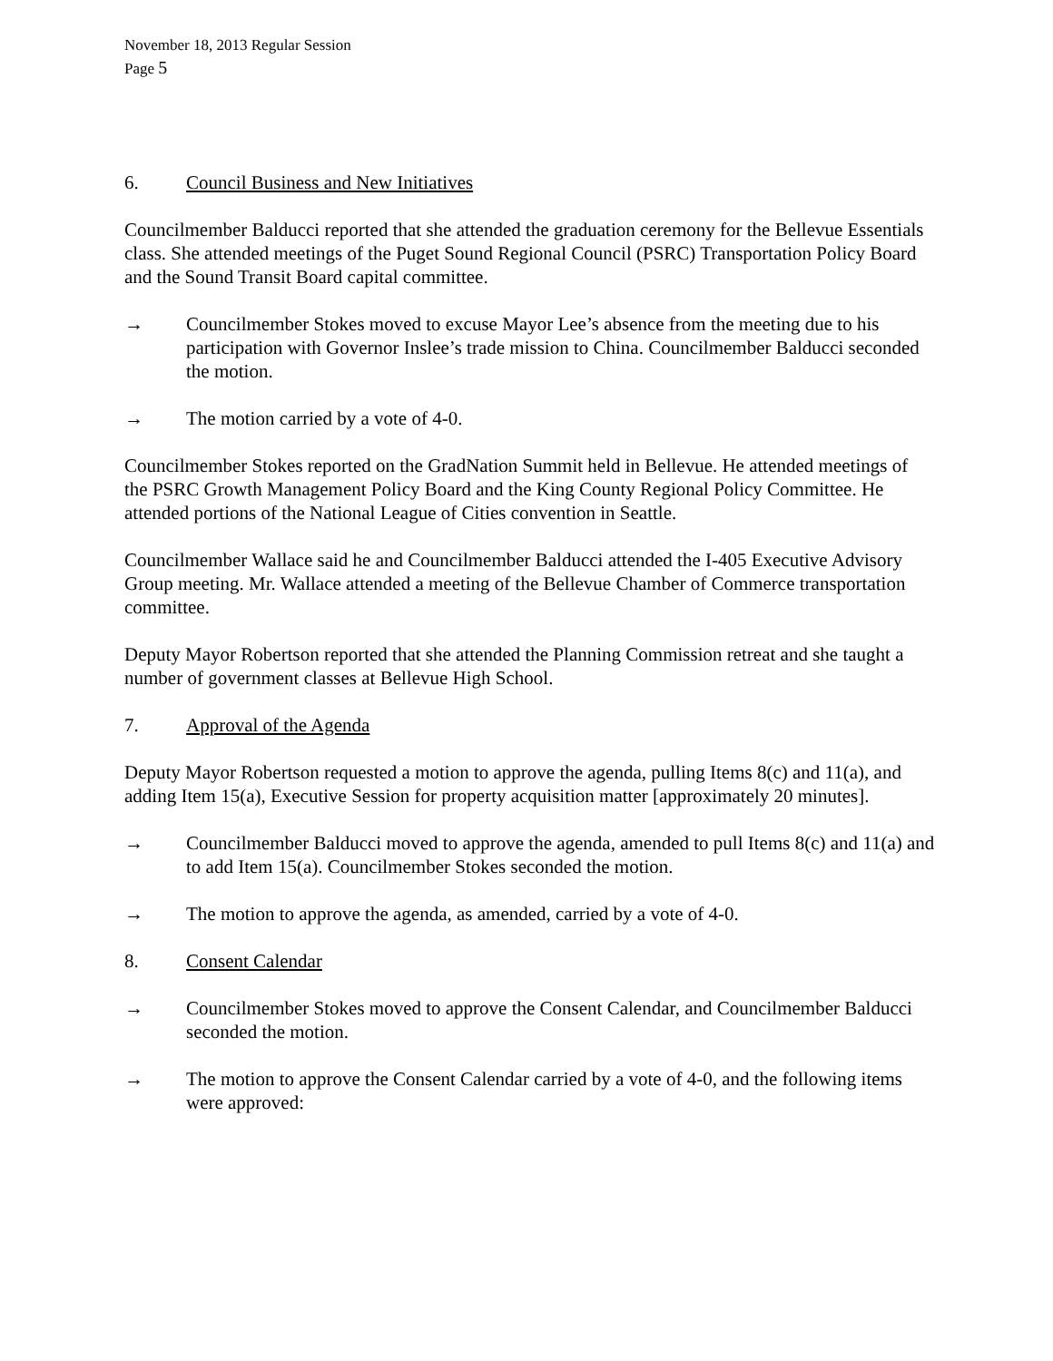November 18, 2013 Regular Session
Page 5
6. Council Business and New Initiatives
Councilmember Balducci reported that she attended the graduation ceremony for the Bellevue Essentials class. She attended meetings of the Puget Sound Regional Council (PSRC) Transportation Policy Board and the Sound Transit Board capital committee.
→ Councilmember Stokes moved to excuse Mayor Lee’s absence from the meeting due to his participation with Governor Inslee’s trade mission to China. Councilmember Balducci seconded the motion.
→ The motion carried by a vote of 4-0.
Councilmember Stokes reported on the GradNation Summit held in Bellevue. He attended meetings of the PSRC Growth Management Policy Board and the King County Regional Policy Committee. He attended portions of the National League of Cities convention in Seattle.
Councilmember Wallace said he and Councilmember Balducci attended the I-405 Executive Advisory Group meeting. Mr. Wallace attended a meeting of the Bellevue Chamber of Commerce transportation committee.
Deputy Mayor Robertson reported that she attended the Planning Commission retreat and she taught a number of government classes at Bellevue High School.
7. Approval of the Agenda
Deputy Mayor Robertson requested a motion to approve the agenda, pulling Items 8(c) and 11(a), and adding Item 15(a), Executive Session for property acquisition matter [approximately 20 minutes].
→ Councilmember Balducci moved to approve the agenda, amended to pull Items 8(c) and 11(a) and to add Item 15(a). Councilmember Stokes seconded the motion.
→ The motion to approve the agenda, as amended, carried by a vote of 4-0.
8. Consent Calendar
→ Councilmember Stokes moved to approve the Consent Calendar, and Councilmember Balducci seconded the motion.
→ The motion to approve the Consent Calendar carried by a vote of 4-0, and the following items were approved: